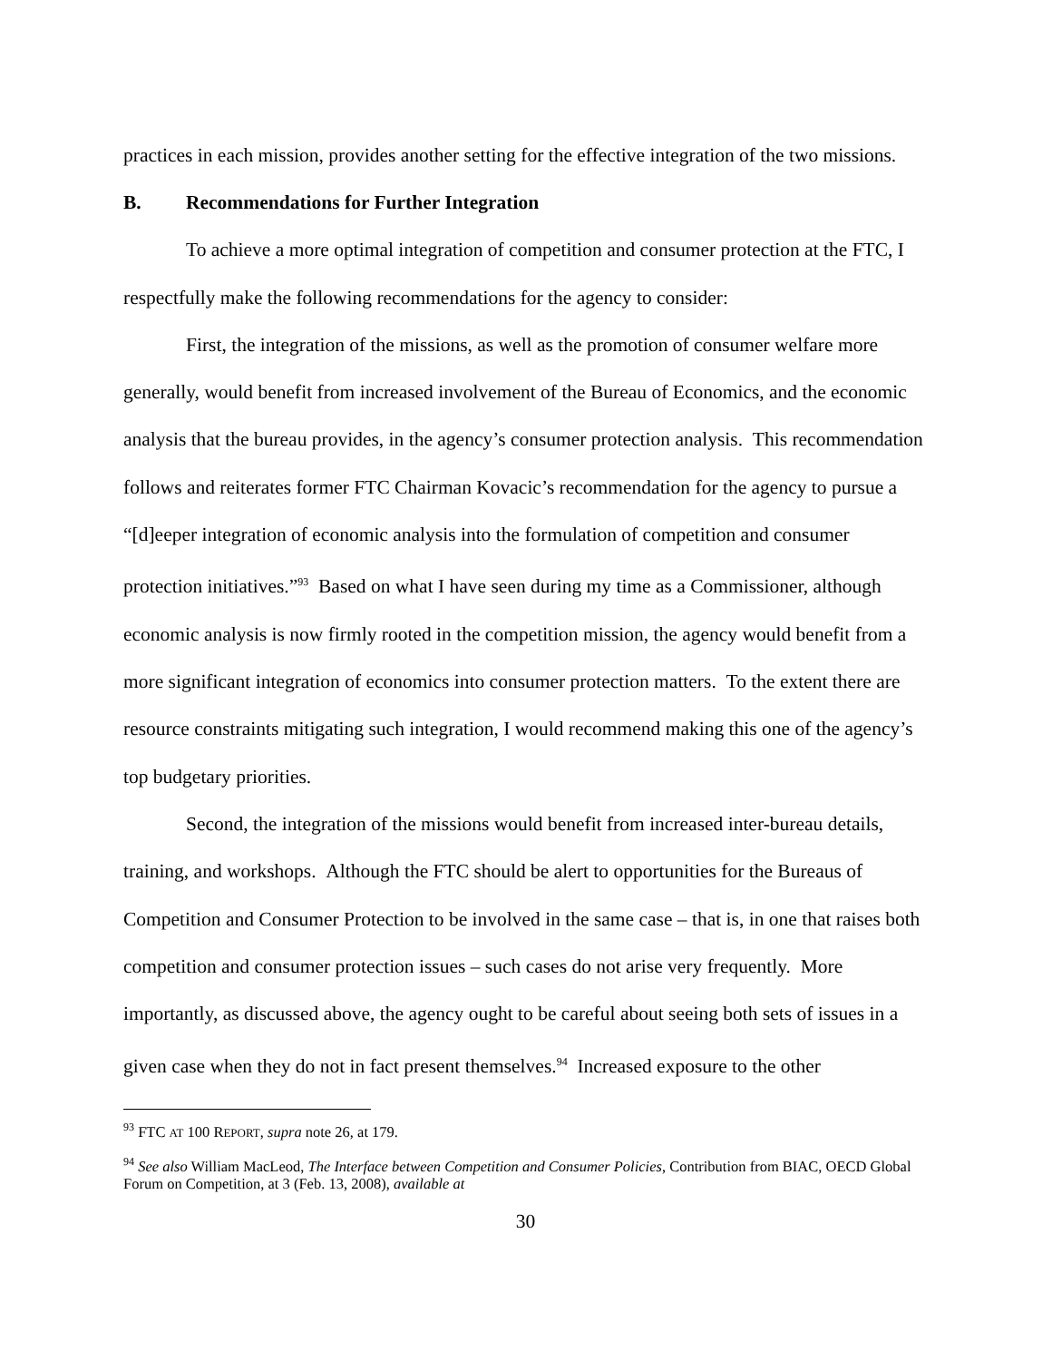practices in each mission, provides another setting for the effective integration of the two missions.
B. Recommendations for Further Integration
To achieve a more optimal integration of competition and consumer protection at the FTC, I respectfully make the following recommendations for the agency to consider:
First, the integration of the missions, as well as the promotion of consumer welfare more generally, would benefit from increased involvement of the Bureau of Economics, and the economic analysis that the bureau provides, in the agency’s consumer protection analysis. This recommendation follows and reiterates former FTC Chairman Kovacic’s recommendation for the agency to pursue a “[d]eeper integration of economic analysis into the formulation of competition and consumer protection initiatives.”<sup>93</sup> Based on what I have seen during my time as a Commissioner, although economic analysis is now firmly rooted in the competition mission, the agency would benefit from a more significant integration of economics into consumer protection matters. To the extent there are resource constraints mitigating such integration, I would recommend making this one of the agency’s top budgetary priorities.
Second, the integration of the missions would benefit from increased inter-bureau details, training, and workshops. Although the FTC should be alert to opportunities for the Bureaus of Competition and Consumer Protection to be involved in the same case – that is, in one that raises both competition and consumer protection issues – such cases do not arise very frequently. More importantly, as discussed above, the agency ought to be careful about seeing both sets of issues in a given case when they do not in fact present themselves.<sup>94</sup> Increased exposure to the other
<sup>93</sup> FTC AT 100 REPORT, supra note 26, at 179.
<sup>94</sup> See also William MacLeod, The Interface between Competition and Consumer Policies, Contribution from BIAC, OECD Global Forum on Competition, at 3 (Feb. 13, 2008), available at
30